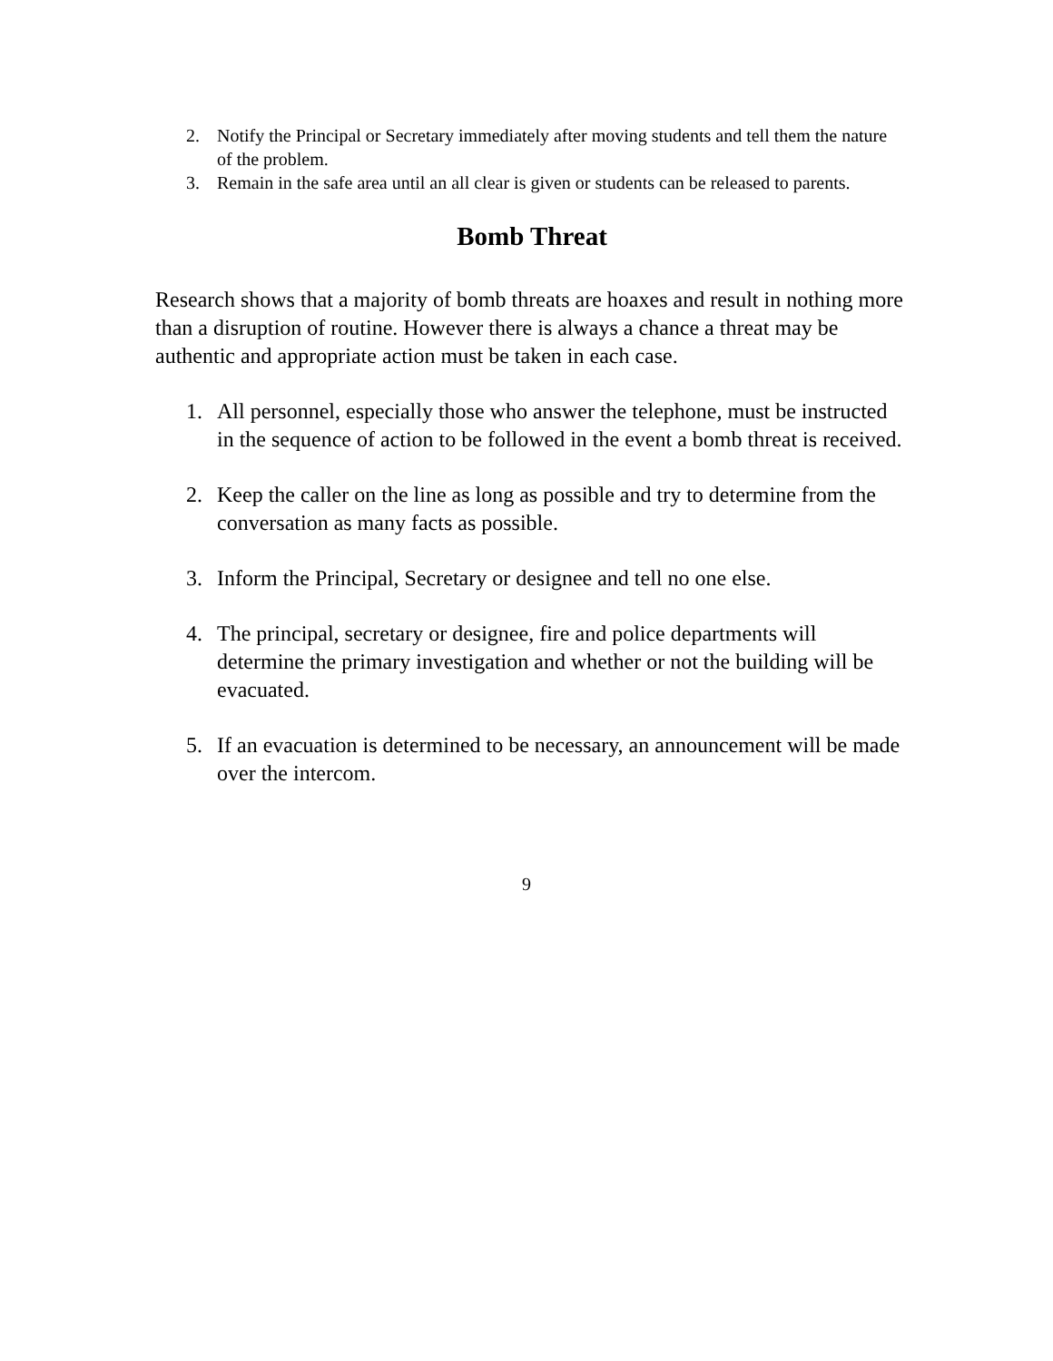2. Notify the Principal or Secretary immediately after moving students and tell them the nature of the problem.
3. Remain in the safe area until an all clear is given or students can be released to parents.
Bomb Threat
Research shows that a majority of bomb threats are hoaxes and result in nothing more than a disruption of routine. However there is always a chance a threat may be authentic and appropriate action must be taken in each case.
1. All personnel, especially those who answer the telephone, must be instructed in the sequence of action to be followed in the event a bomb threat is received.
2. Keep the caller on the line as long as possible and try to determine from the conversation as many facts as possible.
3. Inform the Principal, Secretary or designee and tell no one else.
4. The principal, secretary or designee, fire and police departments will determine the primary investigation and whether or not the building will be evacuated.
5. If an evacuation is determined to be necessary, an announcement will be made over the intercom.
9